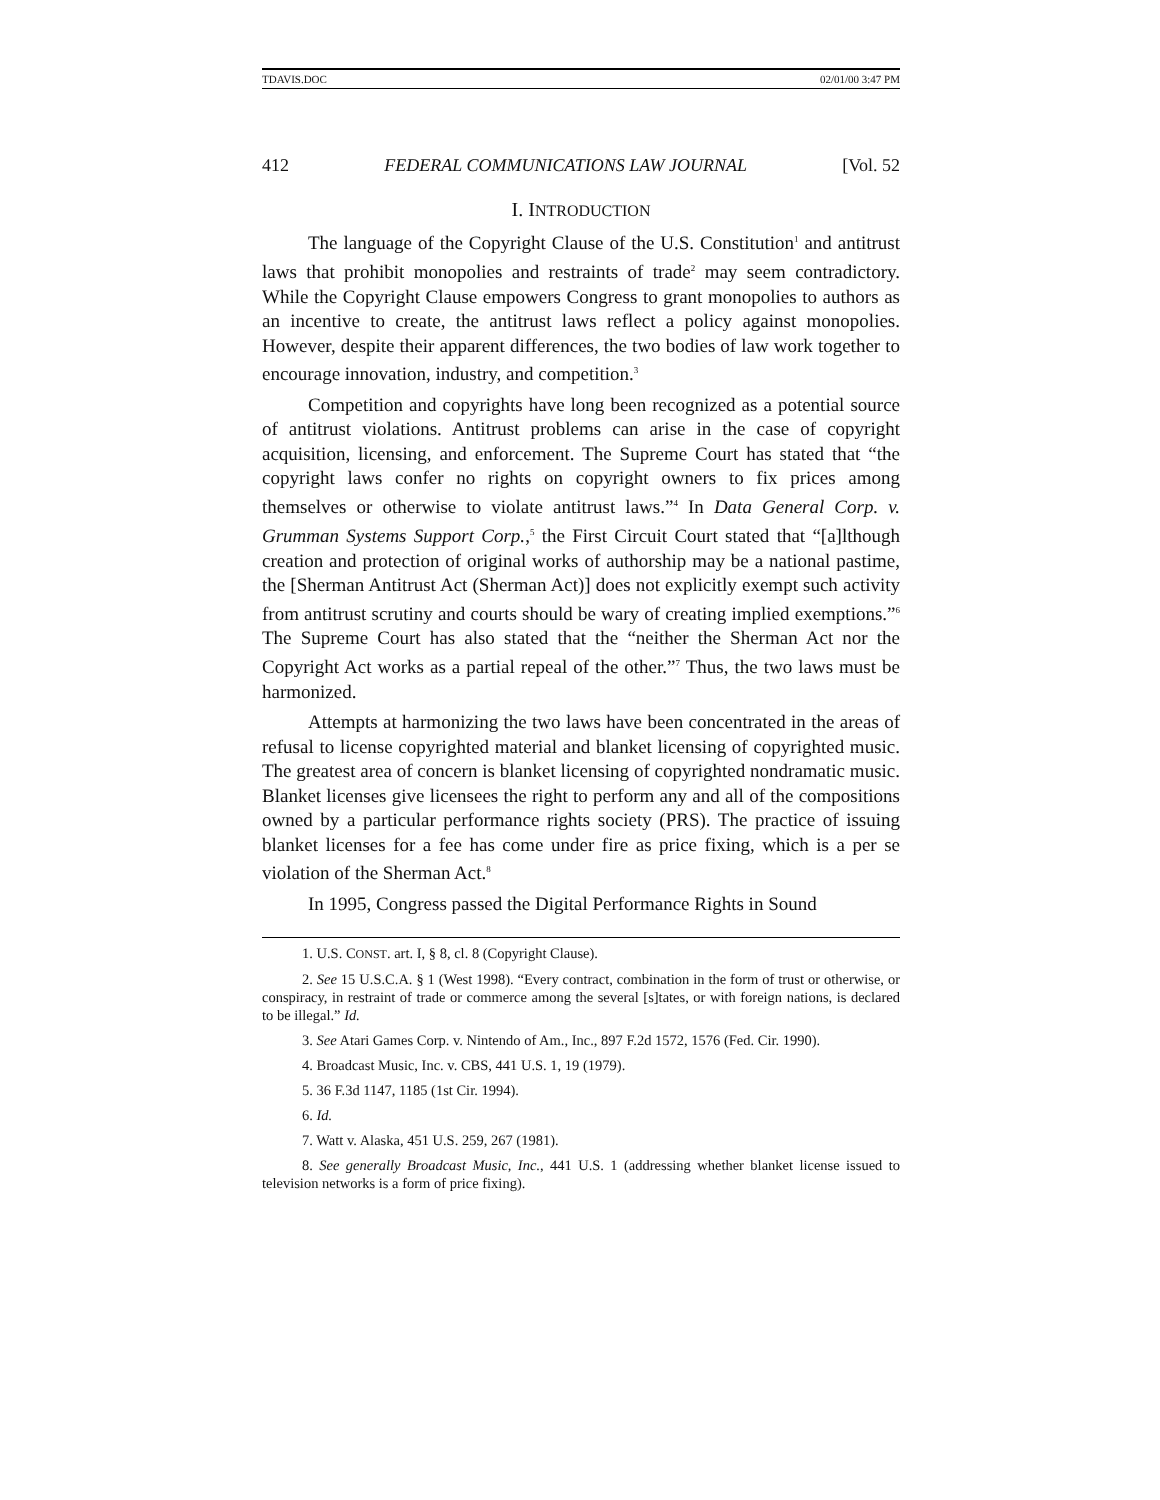TDAVIS.DOC 02/01/00 3:47 PM
412 FEDERAL COMMUNICATIONS LAW JOURNAL [Vol. 52
I. INTRODUCTION
The language of the Copyright Clause of the U.S. Constitution<sup>1</sup> and antitrust laws that prohibit monopolies and restraints of trade<sup>2</sup> may seem contradictory. While the Copyright Clause empowers Congress to grant monopolies to authors as an incentive to create, the antitrust laws reflect a policy against monopolies. However, despite their apparent differences, the two bodies of law work together to encourage innovation, industry, and competition.<sup>3</sup>
Competition and copyrights have long been recognized as a potential source of antitrust violations. Antitrust problems can arise in the case of copyright acquisition, licensing, and enforcement. The Supreme Court has stated that “the copyright laws confer no rights on copyright owners to fix prices among themselves or otherwise to violate antitrust laws.”<sup>4</sup> In Data General Corp. v. Grumman Systems Support Corp.,<sup>5</sup> the First Circuit Court stated that “[a]lthough creation and protection of original works of authorship may be a national pastime, the [Sherman Antitrust Act (Sherman Act)] does not explicitly exempt such activity from antitrust scrutiny and courts should be wary of creating implied exemptions.”<sup>6</sup> The Supreme Court has also stated that the “neither the Sherman Act nor the Copyright Act works as a partial repeal of the other.”<sup>7</sup> Thus, the two laws must be harmonized.
Attempts at harmonizing the two laws have been concentrated in the areas of refusal to license copyrighted material and blanket licensing of copyrighted music. The greatest area of concern is blanket licensing of copyrighted nondramatic music. Blanket licenses give licensees the right to perform any and all of the compositions owned by a particular performance rights society (PRS). The practice of issuing blanket licenses for a fee has come under fire as price fixing, which is a per se violation of the Sherman Act.<sup>8</sup>
In 1995, Congress passed the Digital Performance Rights in Sound
1. U.S. CONST. art. I, § 8, cl. 8 (Copyright Clause).
2. See 15 U.S.C.A. § 1 (West 1998). “Every contract, combination in the form of trust or otherwise, or conspiracy, in restraint of trade or commerce among the several [s]tates, or with foreign nations, is declared to be illegal.” Id.
3. See Atari Games Corp. v. Nintendo of Am., Inc., 897 F.2d 1572, 1576 (Fed. Cir. 1990).
4. Broadcast Music, Inc. v. CBS, 441 U.S. 1, 19 (1979).
5. 36 F.3d 1147, 1185 (1st Cir. 1994).
6. Id.
7. Watt v. Alaska, 451 U.S. 259, 267 (1981).
8. See generally Broadcast Music, Inc., 441 U.S. 1 (addressing whether blanket license issued to television networks is a form of price fixing).